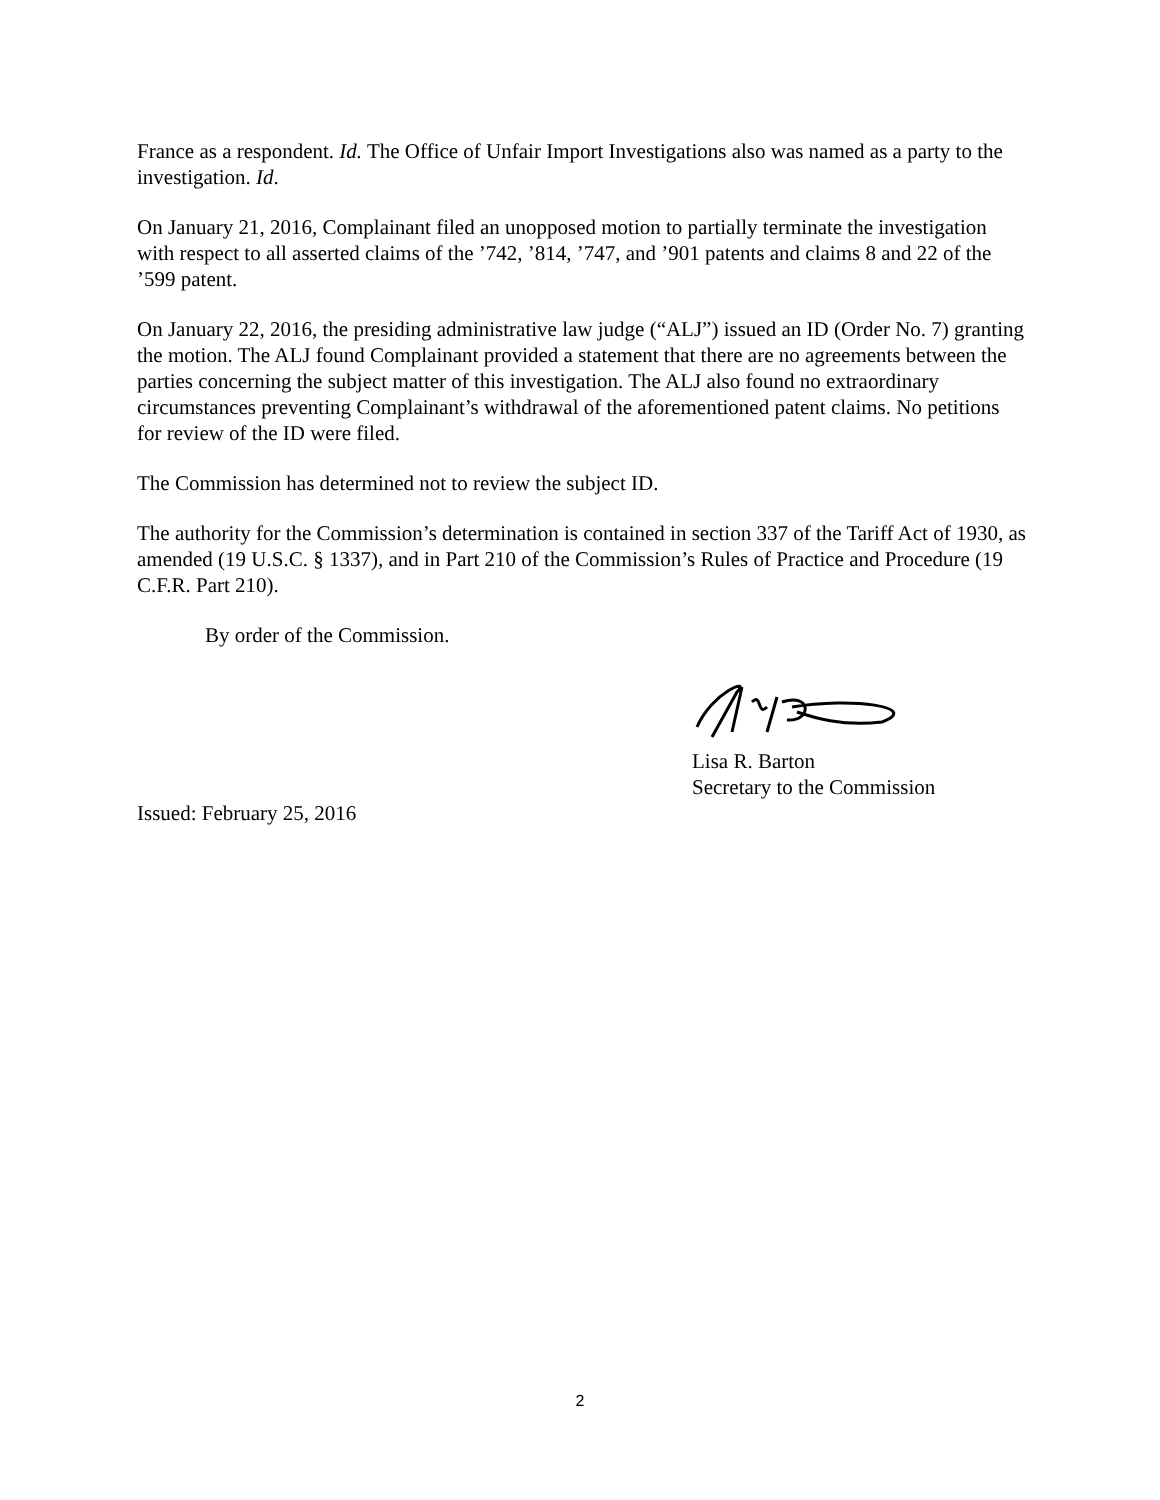France as a respondent. Id. The Office of Unfair Import Investigations also was named as a party to the investigation. Id.
On January 21, 2016, Complainant filed an unopposed motion to partially terminate the investigation with respect to all asserted claims of the ’742, ’814, ’747, and ’901 patents and claims 8 and 22 of the ’599 patent.
On January 22, 2016, the presiding administrative law judge (“ALJ”) issued an ID (Order No. 7) granting the motion. The ALJ found Complainant provided a statement that there are no agreements between the parties concerning the subject matter of this investigation. The ALJ also found no extraordinary circumstances preventing Complainant’s withdrawal of the aforementioned patent claims. No petitions for review of the ID were filed.
The Commission has determined not to review the subject ID.
The authority for the Commission’s determination is contained in section 337 of the Tariff Act of 1930, as amended (19 U.S.C. § 1337), and in Part 210 of the Commission’s Rules of Practice and Procedure (19 C.F.R. Part 210).
By order of the Commission.
Lisa R. Barton
Secretary to the Commission
Issued: February 25, 2016
2